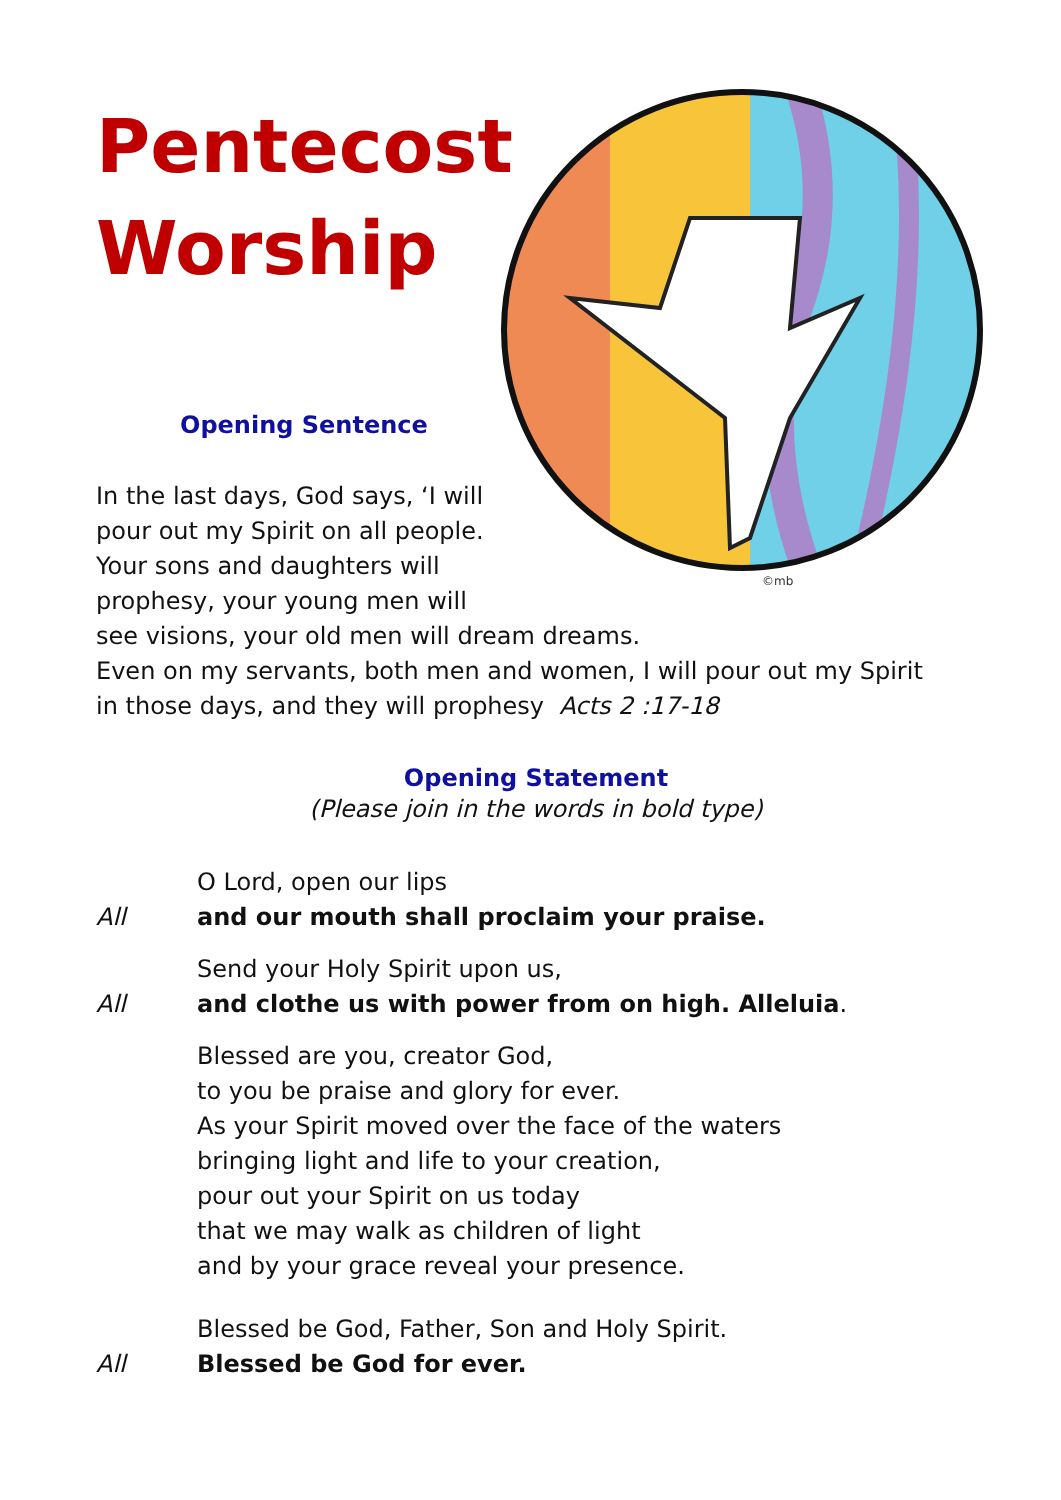©mb
Pentecost
Worship
Opening Sentence
In the last days, God says, ‘I will
pour out my Spirit on all people.
Your sons and daughters will
prophesy, your young men will
see visions, your old men will dream dreams.
Even on my servants, both men and women, I will pour out my Spirit
in those days, and they will prophesy Acts 2 :17-18
Opening Statement
(Please join in the words in bold type)
O Lord, open our lips
All and our mouth shall proclaim your praise.
Send your Holy Spirit upon us,
All and clothe us with power from on high. Alleluia.
Blessed are you, creator God,
to you be praise and glory for ever.
As your Spirit moved over the face of the waters
bringing light and life to your creation,
pour out your Spirit on us today
that we may walk as children of light
and by your grace reveal your presence.
Blessed be God, Father, Son and Holy Spirit.
All Blessed be God for ever.